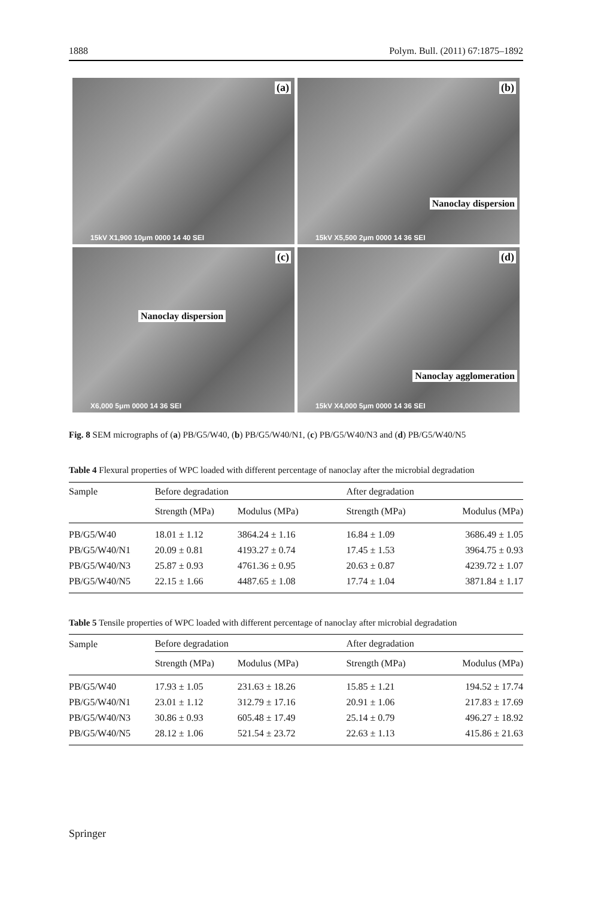1888 Polym. Bull. (2011) 67:1875–1892
(a)
15kV X1,900 10μm 0000 14 40 SEI
(b)
Nanoclay dispersion
15kV X5,500 2μm 0000 14 36 SEI
(c)
Nanoclay dispersion
X6,000 5μm 0000 14 36 SEI
(d)
Nanoclay agglomeration
15kV X4,000 5μm 0000 14 36 SEI
Fig. 8 SEM micrographs of (a) PB/G5/W40, (b) PB/G5/W40/N1, (c) PB/G5/W40/N3 and (d) PB/G5/W40/N5
Table 4 Flexural properties of WPC loaded with different percentage of nanoclay after the microbial degradation
| Sample | Before degradation | | After degradation | |
| --- | --- | --- | --- | --- |
| | Strength (MPa) | Modulus (MPa) | Strength (MPa) | Modulus (MPa) |
| PB/G5/W40 | 18.01 ± 1.12 | 3864.24 ± 1.16 | 16.84 ± 1.09 | 3686.49 ± 1.05 |
| PB/G5/W40/N1 | 20.09 ± 0.81 | 4193.27 ± 0.74 | 17.45 ± 1.53 | 3964.75 ± 0.93 |
| PB/G5/W40/N3 | 25.87 ± 0.93 | 4761.36 ± 0.95 | 20.63 ± 0.87 | 4239.72 ± 1.07 |
| PB/G5/W40/N5 | 22.15 ± 1.66 | 4487.65 ± 1.08 | 17.74 ± 1.04 | 3871.84 ± 1.17 |
Table 5 Tensile properties of WPC loaded with different percentage of nanoclay after microbial degradation
| Sample | Before degradation | | After degradation | |
| --- | --- | --- | --- | --- |
| | Strength (MPa) | Modulus (MPa) | Strength (MPa) | Modulus (MPa) |
| PB/G5/W40 | 17.93 ± 1.05 | 231.63 ± 18.26 | 15.85 ± 1.21 | 194.52 ± 17.74 |
| PB/G5/W40/N1 | 23.01 ± 1.12 | 312.79 ± 17.16 | 20.91 ± 1.06 | 217.83 ± 17.69 |
| PB/G5/W40/N3 | 30.86 ± 0.93 | 605.48 ± 17.49 | 25.14 ± 0.79 | 496.27 ± 18.92 |
| PB/G5/W40/N5 | 28.12 ± 1.06 | 521.54 ± 23.72 | 22.63 ± 1.13 | 415.86 ± 21.63 |
Springer